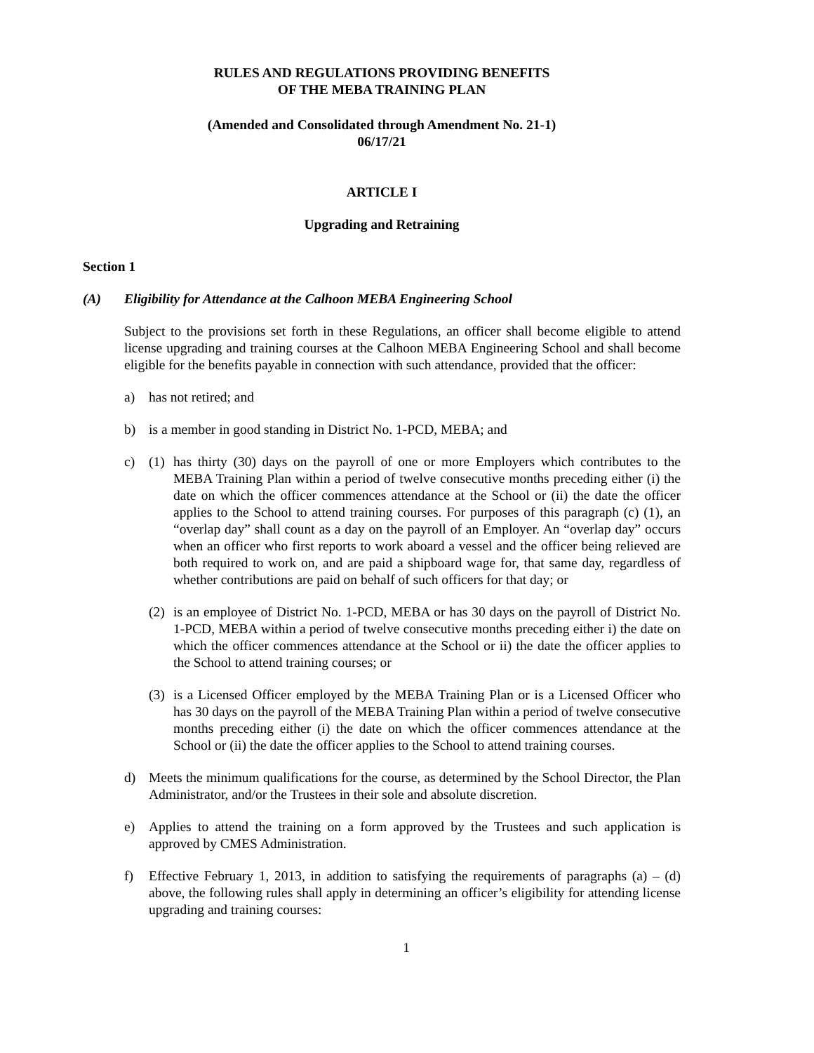RULES AND REGULATIONS PROVIDING BENEFITS
OF THE MEBA TRAINING PLAN
(Amended and Consolidated through Amendment No. 21-1)
06/17/21
ARTICLE I
Upgrading and Retraining
Section 1
(A) Eligibility for Attendance at the Calhoon MEBA Engineering School
Subject to the provisions set forth in these Regulations, an officer shall become eligible to attend license upgrading and training courses at the Calhoon MEBA Engineering School and shall become eligible for the benefits payable in connection with such attendance, provided that the officer:
a) has not retired; and
b) is a member in good standing in District No. 1-PCD, MEBA; and
c) (1) has thirty (30) days on the payroll of one or more Employers which contributes to the MEBA Training Plan within a period of twelve consecutive months preceding either (i) the date on which the officer commences attendance at the School or (ii) the date the officer applies to the School to attend training courses. For purposes of this paragraph (c) (1), an “overlap day” shall count as a day on the payroll of an Employer. An “overlap day” occurs when an officer who first reports to work aboard a vessel and the officer being relieved are both required to work on, and are paid a shipboard wage for, that same day, regardless of whether contributions are paid on behalf of such officers for that day; or
(2) is an employee of District No. 1-PCD, MEBA or has 30 days on the payroll of District No. 1-PCD, MEBA within a period of twelve consecutive months preceding either i) the date on which the officer commences attendance at the School or ii) the date the officer applies to the School to attend training courses; or
(3) is a Licensed Officer employed by the MEBA Training Plan or is a Licensed Officer who has 30 days on the payroll of the MEBA Training Plan within a period of twelve consecutive months preceding either (i) the date on which the officer commences attendance at the School or (ii) the date the officer applies to the School to attend training courses.
d) Meets the minimum qualifications for the course, as determined by the School Director, the Plan Administrator, and/or the Trustees in their sole and absolute discretion.
e) Applies to attend the training on a form approved by the Trustees and such application is approved by CMES Administration.
f) Effective February 1, 2013, in addition to satisfying the requirements of paragraphs (a) – (d) above, the following rules shall apply in determining an officer’s eligibility for attending license upgrading and training courses:
1